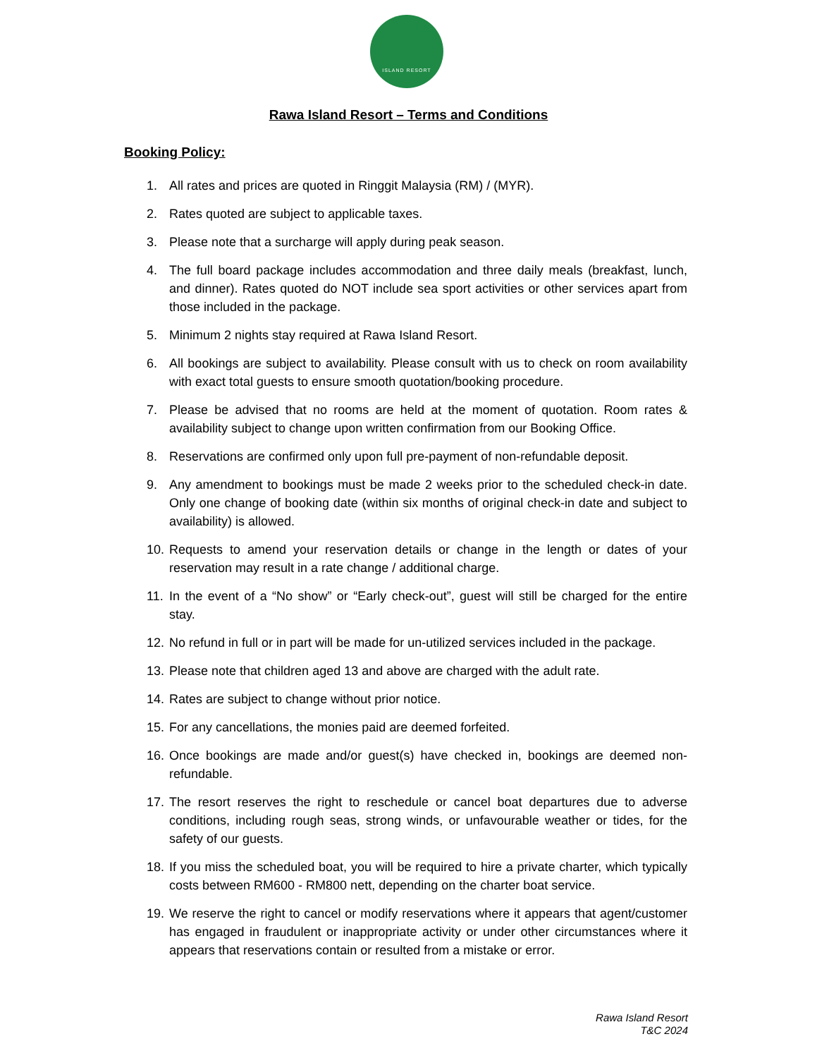ISLAND RESORT
Rawa Island Resort – Terms and Conditions
Booking Policy:
1. All rates and prices are quoted in Ringgit Malaysia (RM) / (MYR).
2. Rates quoted are subject to applicable taxes.
3. Please note that a surcharge will apply during peak season.
4. The full board package includes accommodation and three daily meals (breakfast, lunch, and dinner). Rates quoted do NOT include sea sport activities or other services apart from those included in the package.
5. Minimum 2 nights stay required at Rawa Island Resort.
6. All bookings are subject to availability. Please consult with us to check on room availability with exact total guests to ensure smooth quotation/booking procedure.
7. Please be advised that no rooms are held at the moment of quotation. Room rates & availability subject to change upon written confirmation from our Booking Office.
8. Reservations are confirmed only upon full pre-payment of non-refundable deposit.
9. Any amendment to bookings must be made 2 weeks prior to the scheduled check-in date. Only one change of booking date (within six months of original check-in date and subject to availability) is allowed.
10.
Requests to amend your reservation details or change in the length or dates of your reservation may result in a rate change / additional charge.
11.
In the event of a “No show” or “Early check-out”, guest will still be charged for the entire stay.
12.
No refund in full or in part will be made for un-utilized services included in the package.
13.
Please note that children aged 13 and above are charged with the adult rate.
14.
Rates are subject to change without prior notice.
15.
For any cancellations, the monies paid are deemed forfeited.
16.
Once bookings are made and/or guest(s) have checked in, bookings are deemed non-refundable.
17.
The resort reserves the right to reschedule or cancel boat departures due to adverse conditions, including rough seas, strong winds, or unfavourable weather or tides, for the safety of our guests.
18.
If you miss the scheduled boat, you will be required to hire a private charter, which typically costs between RM600 - RM800 nett, depending on the charter boat service.
19.
We reserve the right to cancel or modify reservations where it appears that agent/customer has engaged in fraudulent or inappropriate activity or under other circumstances where it appears that reservations contain or resulted from a mistake or error.
Rawa Island Resort
T&C 2024